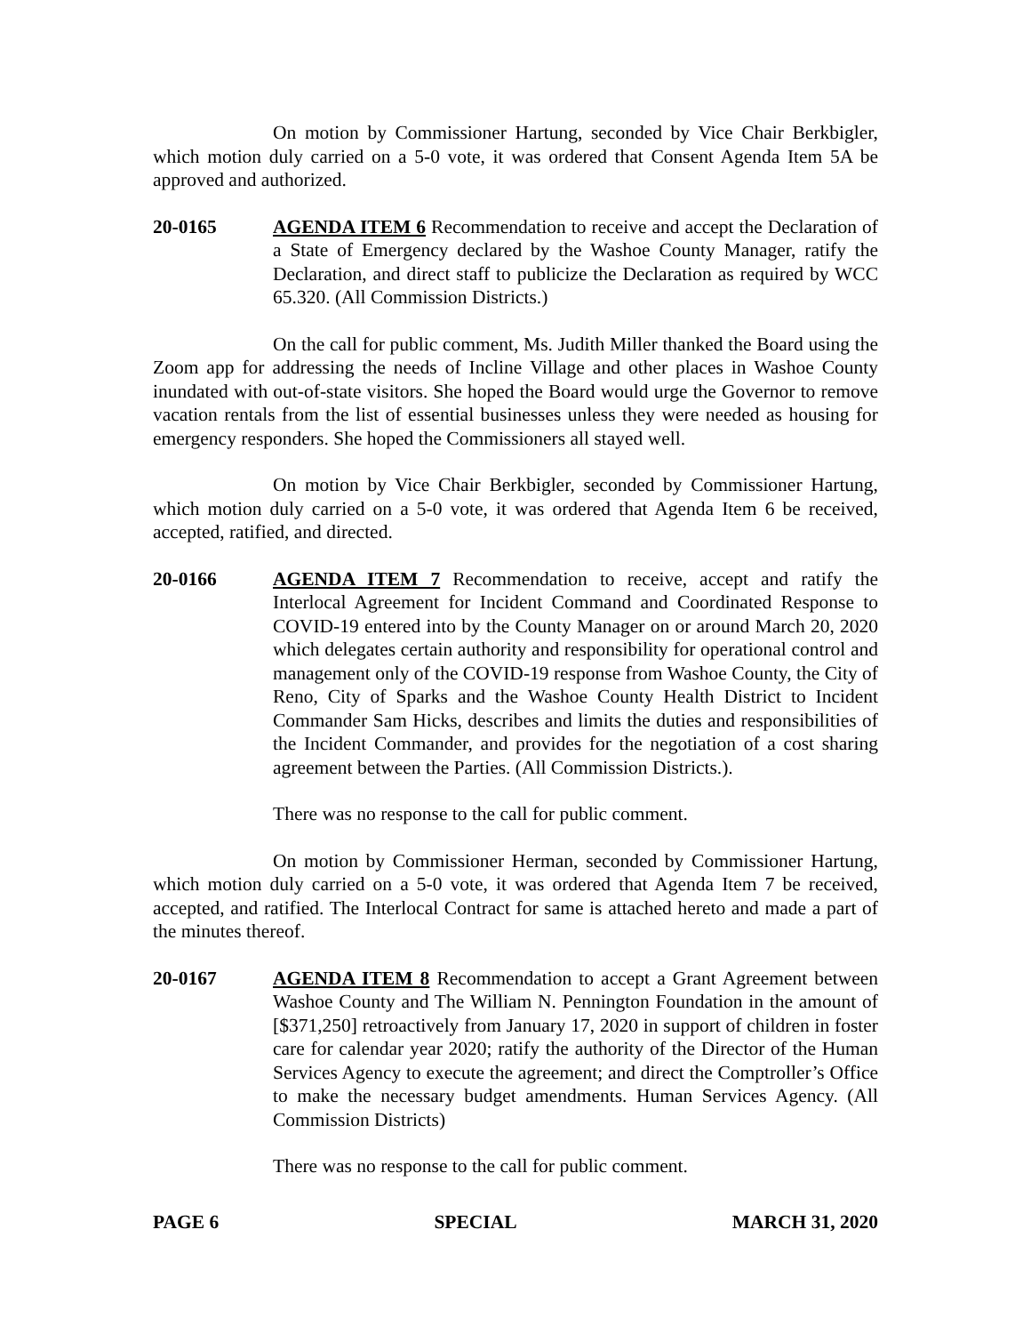On motion by Commissioner Hartung, seconded by Vice Chair Berkbigler, which motion duly carried on a 5-0 vote, it was ordered that Consent Agenda Item 5A be approved and authorized.
20-0165 AGENDA ITEM 6 Recommendation to receive and accept the Declaration of a State of Emergency declared by the Washoe County Manager, ratify the Declaration, and direct staff to publicize the Declaration as required by WCC 65.320. (All Commission Districts.)
On the call for public comment, Ms. Judith Miller thanked the Board using the Zoom app for addressing the needs of Incline Village and other places in Washoe County inundated with out-of-state visitors. She hoped the Board would urge the Governor to remove vacation rentals from the list of essential businesses unless they were needed as housing for emergency responders. She hoped the Commissioners all stayed well.
On motion by Vice Chair Berkbigler, seconded by Commissioner Hartung, which motion duly carried on a 5-0 vote, it was ordered that Agenda Item 6 be received, accepted, ratified, and directed.
20-0166 AGENDA ITEM 7 Recommendation to receive, accept and ratify the Interlocal Agreement for Incident Command and Coordinated Response to COVID-19 entered into by the County Manager on or around March 20, 2020 which delegates certain authority and responsibility for operational control and management only of the COVID-19 response from Washoe County, the City of Reno, City of Sparks and the Washoe County Health District to Incident Commander Sam Hicks, describes and limits the duties and responsibilities of the Incident Commander, and provides for the negotiation of a cost sharing agreement between the Parties. (All Commission Districts.).
There was no response to the call for public comment.
On motion by Commissioner Herman, seconded by Commissioner Hartung, which motion duly carried on a 5-0 vote, it was ordered that Agenda Item 7 be received, accepted, and ratified. The Interlocal Contract for same is attached hereto and made a part of the minutes thereof.
20-0167 AGENDA ITEM 8 Recommendation to accept a Grant Agreement between Washoe County and The William N. Pennington Foundation in the amount of [$371,250] retroactively from January 17, 2020 in support of children in foster care for calendar year 2020; ratify the authority of the Director of the Human Services Agency to execute the agreement; and direct the Comptroller’s Office to make the necessary budget amendments. Human Services Agency. (All Commission Districts)
There was no response to the call for public comment.
PAGE 6 SPECIAL MARCH 31, 2020